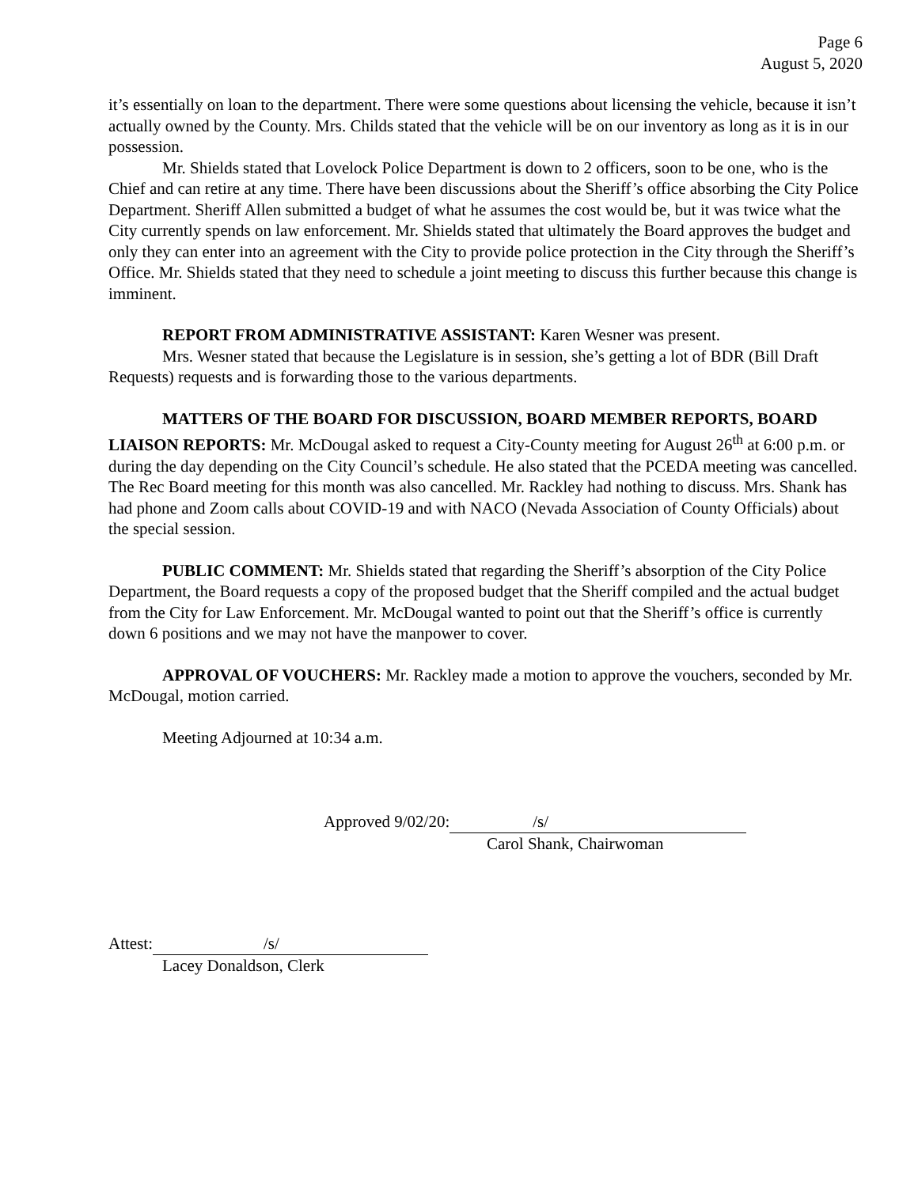Page 6
August 5, 2020
it’s essentially on loan to the department. There were some questions about licensing the vehicle, because it isn’t actually owned by the County. Mrs. Childs stated that the vehicle will be on our inventory as long as it is in our possession.
Mr. Shields stated that Lovelock Police Department is down to 2 officers, soon to be one, who is the Chief and can retire at any time. There have been discussions about the Sheriff’s office absorbing the City Police Department. Sheriff Allen submitted a budget of what he assumes the cost would be, but it was twice what the City currently spends on law enforcement. Mr. Shields stated that ultimately the Board approves the budget and only they can enter into an agreement with the City to provide police protection in the City through the Sheriff’s Office. Mr. Shields stated that they need to schedule a joint meeting to discuss this further because this change is imminent.
REPORT FROM ADMINISTRATIVE ASSISTANT: Karen Wesner was present.
Mrs. Wesner stated that because the Legislature is in session, she’s getting a lot of BDR (Bill Draft Requests) requests and is forwarding those to the various departments.
MATTERS OF THE BOARD FOR DISCUSSION, BOARD MEMBER REPORTS, BOARD LIAISON REPORTS: Mr. McDougal asked to request a City-County meeting for August 26<sup>th</sup> at 6:00 p.m. or during the day depending on the City Council’s schedule. He also stated that the PCEDA meeting was cancelled. The Rec Board meeting for this month was also cancelled. Mr. Rackley had nothing to discuss. Mrs. Shank has had phone and Zoom calls about COVID-19 and with NACO (Nevada Association of County Officials) about the special session.
PUBLIC COMMENT: Mr. Shields stated that regarding the Sheriff’s absorption of the City Police Department, the Board requests a copy of the proposed budget that the Sheriff compiled and the actual budget from the City for Law Enforcement. Mr. McDougal wanted to point out that the Sheriff’s office is currently down 6 positions and we may not have the manpower to cover.
APPROVAL OF VOUCHERS: Mr. Rackley made a motion to approve the vouchers, seconded by Mr. McDougal, motion carried.
Meeting Adjourned at 10:34 a.m.
Approved 9/02/20: /s/
Carol Shank, Chairwoman
Attest: /s/
Lacey Donaldson, Clerk